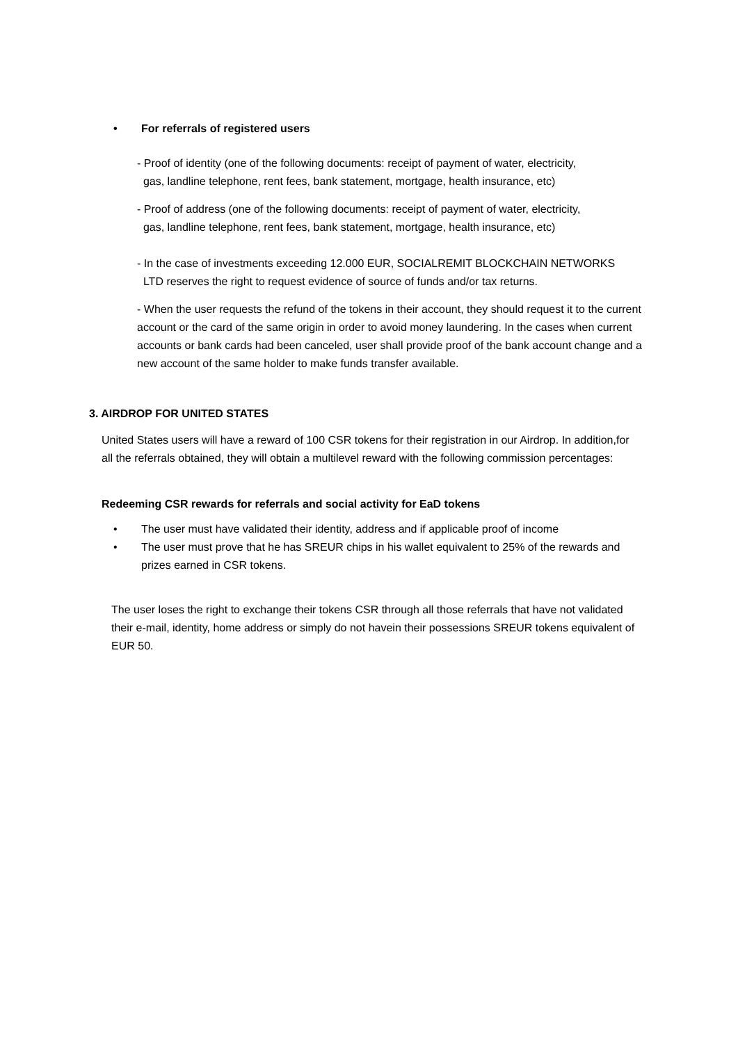• For referrals of registered users
- Proof of identity (one of the following documents: receipt of payment of water, electricity,
gas, landline telephone, rent fees, bank statement, mortgage, health insurance, etc)
- Proof of address (one of the following documents: receipt of payment of water, electricity,
gas, landline telephone, rent fees, bank statement, mortgage, health insurance, etc)
- In the case of investments exceeding 12.000 EUR, SOCIALREMIT BLOCKCHAIN NETWORKS
LTD reserves the right to request evidence of source of funds and/or tax returns.
- When the user requests the refund of the tokens in their account, they should request it to the current account or the card of the same origin in order to avoid money laundering. In the cases when current accounts or bank cards had been canceled, user shall provide proof of the bank account change and a new account of the same holder to make funds transfer available.
3. AIRDROP FOR UNITED STATES
United States users will have a reward of 100 CSR tokens for their registration in our Airdrop. In addition,for all the referrals obtained, they will obtain a multilevel reward with the following commission percentages:
Redeeming CSR rewards for referrals and social activity for EaD tokens
• The user must have validated their identity, address and if applicable proof of income
• The user must prove that he has SREUR chips in his wallet equivalent to 25% of the rewards and prizes earned in CSR tokens.
The user loses the right to exchange their tokens CSR through all those referrals that have not validated their e-mail, identity, home address or simply do not havein their possessions SREUR tokens equivalent of EUR 50.